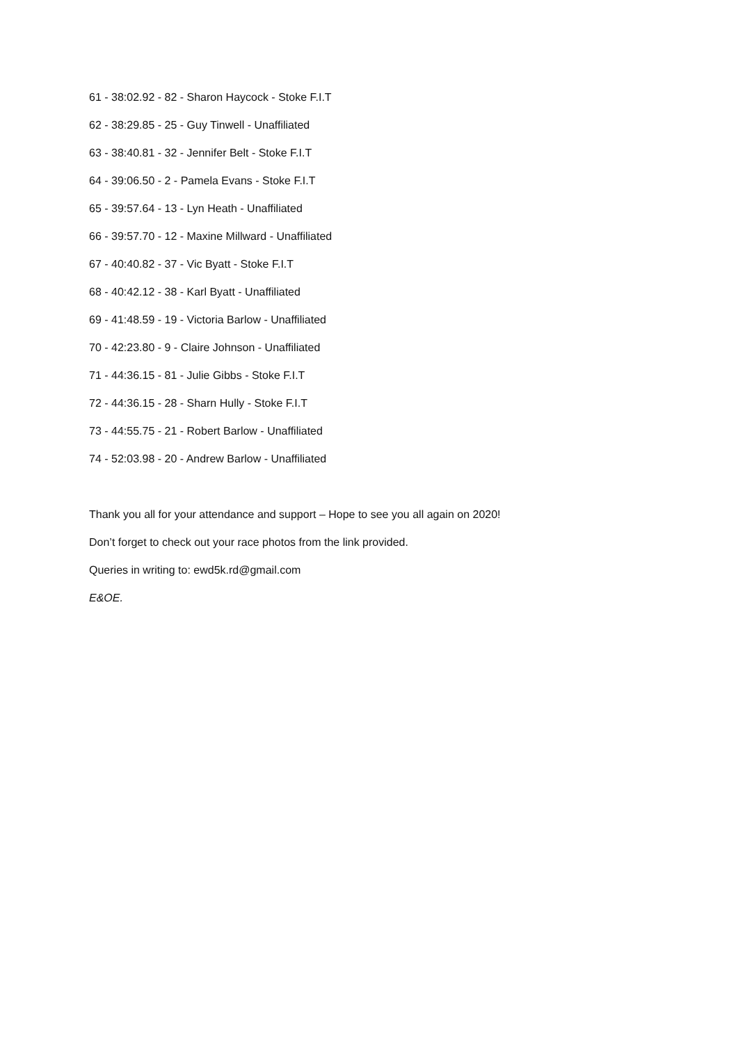61 - 38:02.92 - 82 - Sharon Haycock - Stoke F.I.T
62 - 38:29.85 - 25 - Guy Tinwell - Unaffiliated
63 - 38:40.81 - 32 - Jennifer Belt - Stoke F.I.T
64 - 39:06.50 - 2 - Pamela Evans - Stoke F.I.T
65 - 39:57.64 - 13 - Lyn Heath - Unaffiliated
66 - 39:57.70 - 12 - Maxine Millward - Unaffiliated
67 - 40:40.82 - 37 - Vic Byatt - Stoke F.I.T
68 - 40:42.12 - 38 - Karl Byatt - Unaffiliated
69 - 41:48.59 - 19 - Victoria Barlow - Unaffiliated
70 - 42:23.80 - 9 - Claire Johnson - Unaffiliated
71 - 44:36.15 - 81 - Julie Gibbs - Stoke F.I.T
72 - 44:36.15 - 28 - Sharn Hully - Stoke F.I.T
73 - 44:55.75 - 21 - Robert Barlow - Unaffiliated
74 - 52:03.98 - 20 - Andrew Barlow - Unaffiliated
Thank you all for your attendance and support – Hope to see you all again on 2020!
Don’t forget to check out your race photos from the link provided.
Queries in writing to: ewd5k.rd@gmail.com
E&OE.